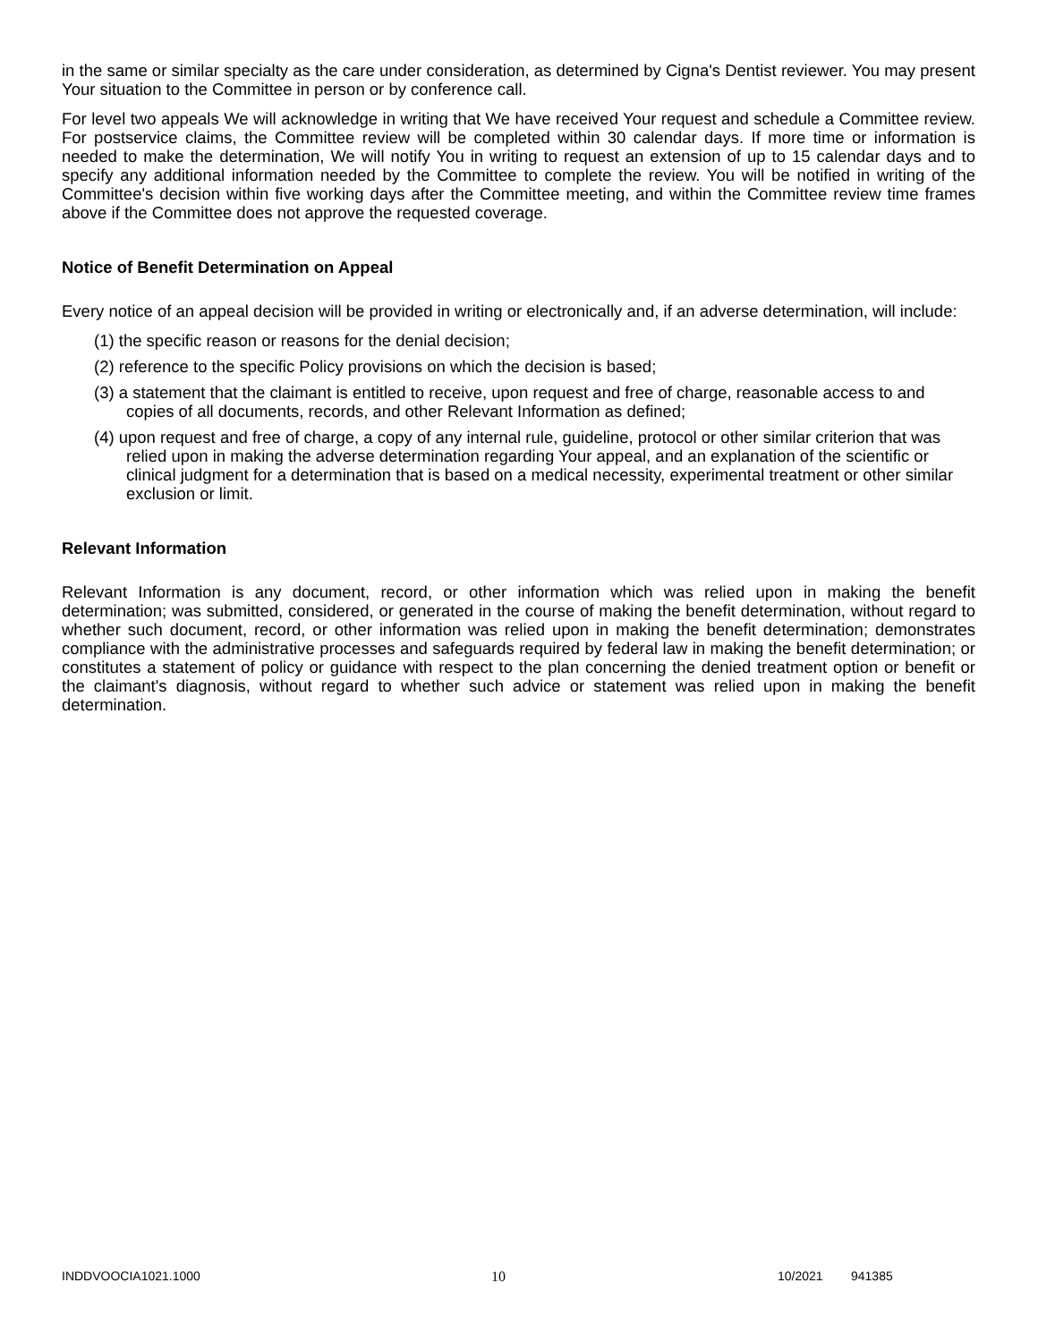in the same or similar specialty as the care under consideration, as determined by Cigna's Dentist reviewer. You may present Your situation to the Committee in person or by conference call.
For level two appeals We will acknowledge in writing that We have received Your request and schedule a Committee review. For postservice claims, the Committee review will be completed within 30 calendar days. If more time or information is needed to make the determination, We will notify You in writing to request an extension of up to 15 calendar days and to specify any additional information needed by the Committee to complete the review. You will be notified in writing of the Committee's decision within five working days after the Committee meeting, and within the Committee review time frames above if the Committee does not approve the requested coverage.
Notice of Benefit Determination on Appeal
Every notice of an appeal decision will be provided in writing or electronically and, if an adverse determination, will include:
(1) the specific reason or reasons for the denial decision;
(2) reference to the specific Policy provisions on which the decision is based;
(3) a statement that the claimant is entitled to receive, upon request and free of charge, reasonable access to and copies of all documents, records, and other Relevant Information as defined;
(4) upon request and free of charge, a copy of any internal rule, guideline, protocol or other similar criterion that was relied upon in making the adverse determination regarding Your appeal, and an explanation of the scientific or clinical judgment for a determination that is based on a medical necessity, experimental treatment or other similar exclusion or limit.
Relevant Information
Relevant Information is any document, record, or other information which was relied upon in making the benefit determination; was submitted, considered, or generated in the course of making the benefit determination, without regard to whether such document, record, or other information was relied upon in making the benefit determination; demonstrates compliance with the administrative processes and safeguards required by federal law in making the benefit determination; or constitutes a statement of policy or guidance with respect to the plan concerning the denied treatment option or benefit or the claimant's diagnosis, without regard to whether such advice or statement was relied upon in making the benefit determination.
INDDVOOCIA1021.1000 10 10/2021 941385